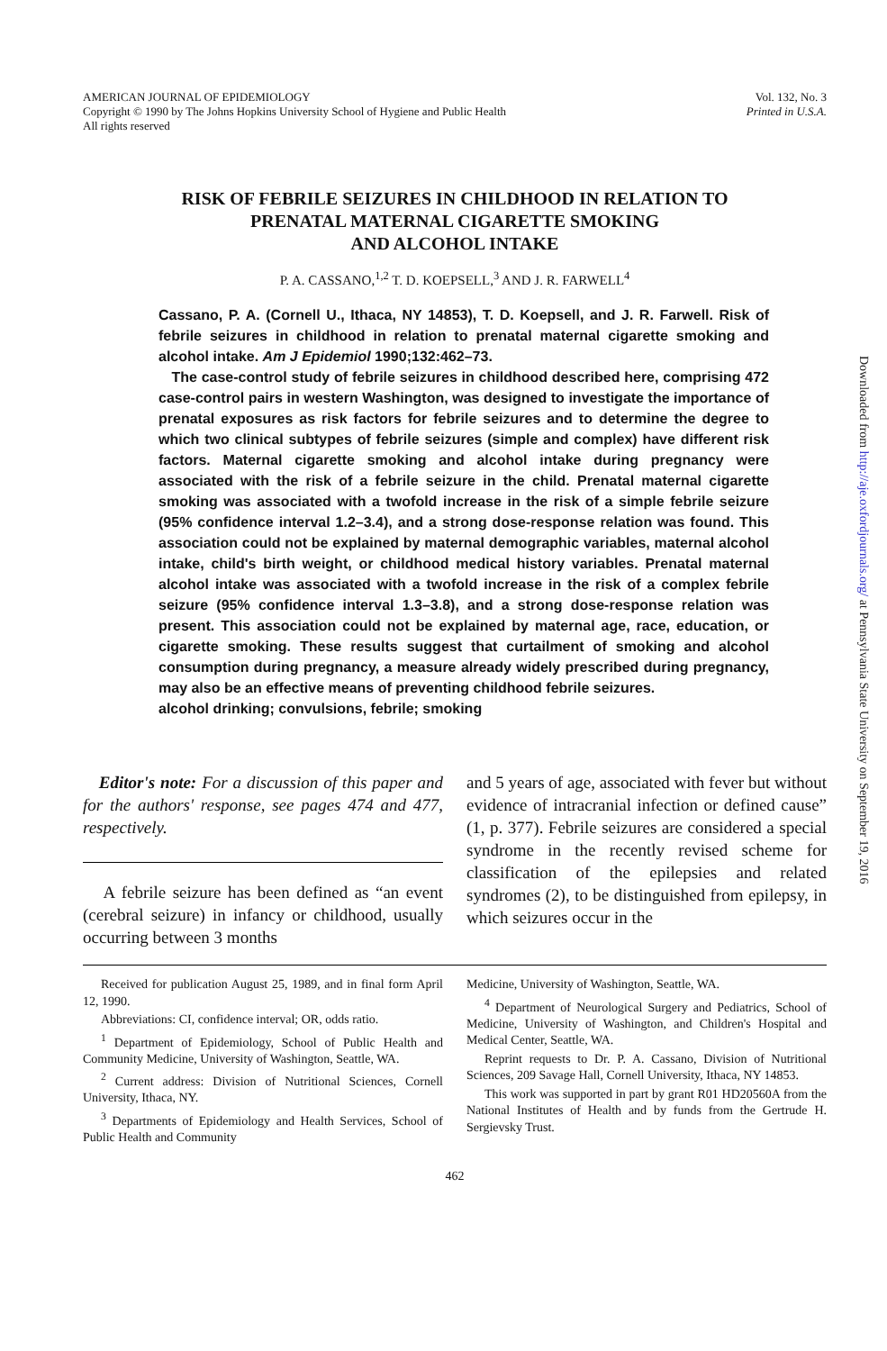AMERICAN JOURNAL OF EPIDEMIOLOGY
Copyright © 1990 by The Johns Hopkins University School of Hygiene and Public Health
All rights reserved
Vol. 132, No. 3
Printed in U.S.A.
RISK OF FEBRILE SEIZURES IN CHILDHOOD IN RELATION TO
PRENATAL MATERNAL CIGARETTE SMOKING
AND ALCOHOL INTAKE
P. A. CASSANO,<sup>1,2</sup> T. D. KOEPSELL,<sup>3</sup> AND J. R. FARWELL<sup>4</sup>
Cassano, P. A. (Cornell U., Ithaca, NY 14853), T. D. Koepsell, and J. R. Farwell. Risk of febrile seizures in childhood in relation to prenatal maternal cigarette smoking and alcohol intake. Am J Epidemiol 1990;132:462–73.
The case-control study of febrile seizures in childhood described here, comprising 472 case-control pairs in western Washington, was designed to investigate the importance of prenatal exposures as risk factors for febrile seizures and to determine the degree to which two clinical subtypes of febrile seizures (simple and complex) have different risk factors. Maternal cigarette smoking and alcohol intake during pregnancy were associated with the risk of a febrile seizure in the child. Prenatal maternal cigarette smoking was associated with a twofold increase in the risk of a simple febrile seizure (95% confidence interval 1.2–3.4), and a strong dose-response relation was found. This association could not be explained by maternal demographic variables, maternal alcohol intake, child's birth weight, or childhood medical history variables. Prenatal maternal alcohol intake was associated with a twofold increase in the risk of a complex febrile seizure (95% confidence interval 1.3–3.8), and a strong dose-response relation was present. This association could not be explained by maternal age, race, education, or cigarette smoking. These results suggest that curtailment of smoking and alcohol consumption during pregnancy, a measure already widely prescribed during pregnancy, may also be an effective means of preventing childhood febrile seizures.
alcohol drinking; convulsions, febrile; smoking
Editor's note: For a discussion of this paper and for the authors' response, see pages 474 and 477, respectively.
A febrile seizure has been defined as “an event (cerebral seizure) in infancy or childhood, usually occurring between 3 months
and 5 years of age, associated with fever but without evidence of intracranial infection or defined cause” (1, p. 377). Febrile seizures are considered a special syndrome in the recently revised scheme for classification of the epilepsies and related syndromes (2), to be distinguished from epilepsy, in which seizures occur in the
Received for publication August 25, 1989, and in final form April 12, 1990.
Abbreviations: CI, confidence interval; OR, odds ratio.
<sup>1</sup> Department of Epidemiology, School of Public Health and Community Medicine, University of Washington, Seattle, WA.
<sup>2</sup> Current address: Division of Nutritional Sciences, Cornell University, Ithaca, NY.
<sup>3</sup> Departments of Epidemiology and Health Services, School of Public Health and Community
Medicine, University of Washington, Seattle, WA.
<sup>4</sup> Department of Neurological Surgery and Pediatrics, School of Medicine, University of Washington, and Children's Hospital and Medical Center, Seattle, WA.
Reprint requests to Dr. P. A. Cassano, Division of Nutritional Sciences, 209 Savage Hall, Cornell University, Ithaca, NY 14853.
This work was supported in part by grant R01 HD20560A from the National Institutes of Health and by funds from the Gertrude H. Sergievsky Trust.
462
Downloaded from http://aje.oxfordjournals.org/ at Pennsylvania State University on September 19, 2016